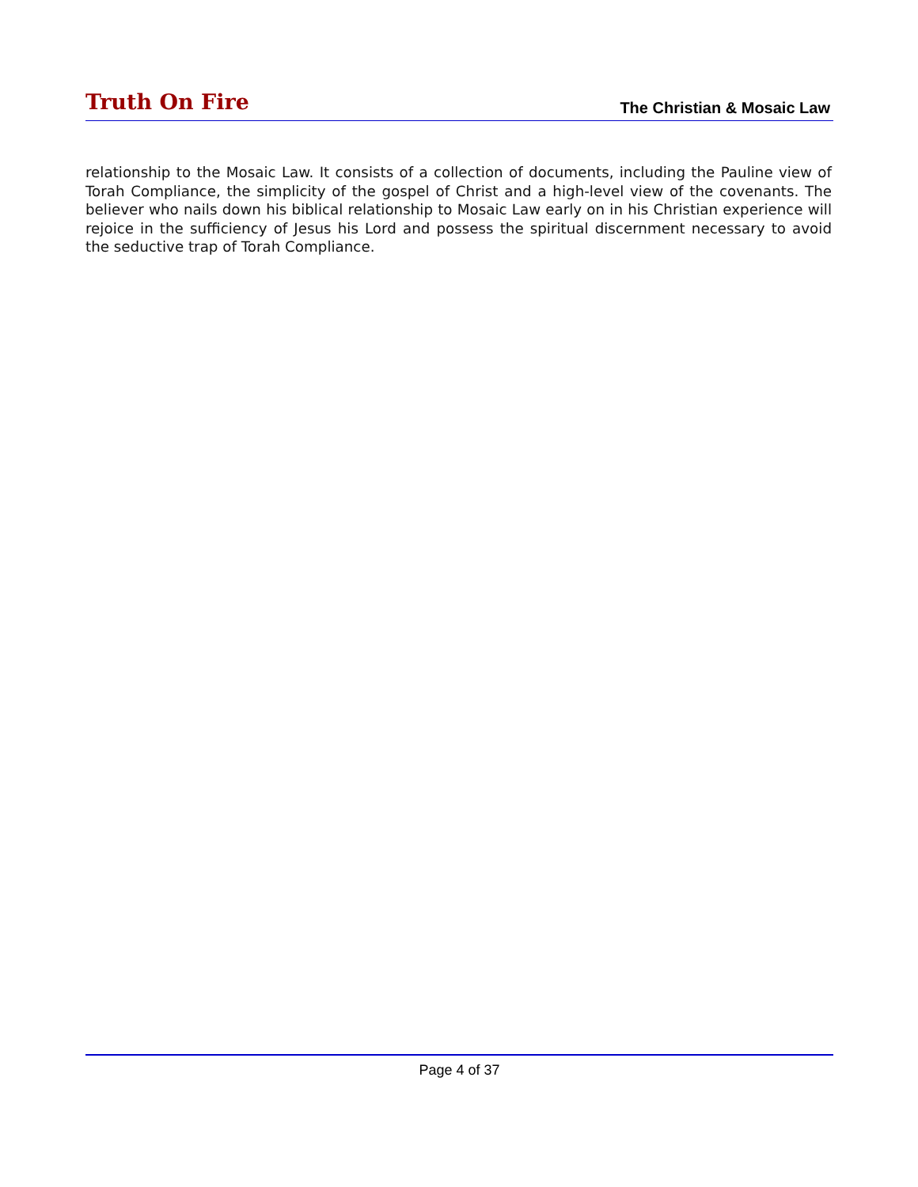Truth On Fire
The Christian & Mosaic Law
relationship to the Mosaic Law. It consists of a collection of documents, including the Pauline view of Torah Compliance, the simplicity of the gospel of Christ and a high-level view of the covenants. The believer who nails down his biblical relationship to Mosaic Law early on in his Christian experience will rejoice in the sufficiency of Jesus his Lord and possess the spiritual discernment necessary to avoid the seductive trap of Torah Compliance.
Page 4 of 37